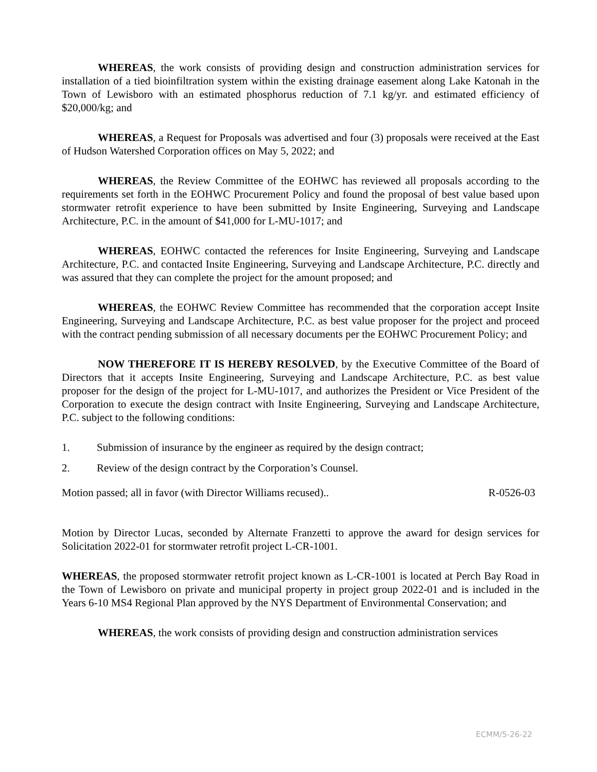WHEREAS, the work consists of providing design and construction administration services for installation of a tied bioinfiltration system within the existing drainage easement along Lake Katonah in the Town of Lewisboro with an estimated phosphorus reduction of 7.1 kg/yr. and estimated efficiency of $20,000/kg; and
WHEREAS, a Request for Proposals was advertised and four (3) proposals were received at the East of Hudson Watershed Corporation offices on May 5, 2022; and
WHEREAS, the Review Committee of the EOHWC has reviewed all proposals according to the requirements set forth in the EOHWC Procurement Policy and found the proposal of best value based upon stormwater retrofit experience to have been submitted by Insite Engineering, Surveying and Landscape Architecture, P.C. in the amount of $41,000 for L-MU-1017; and
WHEREAS, EOHWC contacted the references for Insite Engineering, Surveying and Landscape Architecture, P.C. and contacted Insite Engineering, Surveying and Landscape Architecture, P.C. directly and was assured that they can complete the project for the amount proposed; and
WHEREAS, the EOHWC Review Committee has recommended that the corporation accept Insite Engineering, Surveying and Landscape Architecture, P.C. as best value proposer for the project and proceed with the contract pending submission of all necessary documents per the EOHWC Procurement Policy; and
NOW THEREFORE IT IS HEREBY RESOLVED, by the Executive Committee of the Board of Directors that it accepts Insite Engineering, Surveying and Landscape Architecture, P.C. as best value proposer for the design of the project for L-MU-1017, and authorizes the President or Vice President of the Corporation to execute the design contract with Insite Engineering, Surveying and Landscape Architecture, P.C. subject to the following conditions:
1. Submission of insurance by the engineer as required by the design contract;
2. Review of the design contract by the Corporation’s Counsel.
Motion passed; all in favor (with Director Williams recused).. R-0526-03
Motion by Director Lucas, seconded by Alternate Franzetti to approve the award for design services for Solicitation 2022-01 for stormwater retrofit project L-CR-1001.
WHEREAS, the proposed stormwater retrofit project known as L-CR-1001 is located at Perch Bay Road in the Town of Lewisboro on private and municipal property in project group 2022-01 and is included in the Years 6-10 MS4 Regional Plan approved by the NYS Department of Environmental Conservation; and
WHEREAS, the work consists of providing design and construction administration services
ECMM/5-26-22